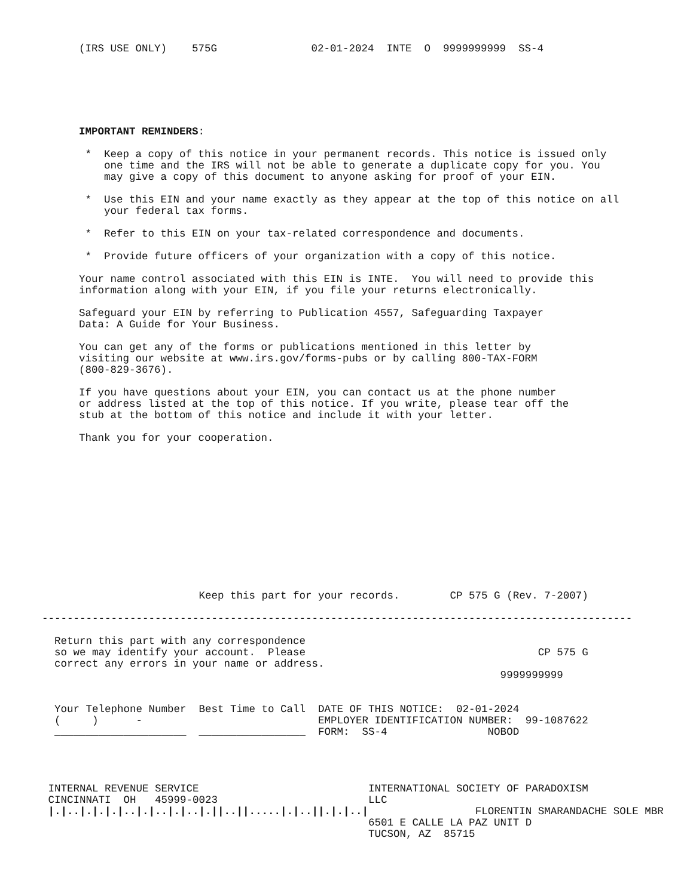(IRS USE ONLY)    575G               02-01-2024  INTE  O  9999999999  SS-4
IMPORTANT REMINDERS:

 *  Keep a copy of this notice in your permanent records. This notice is issued only
    one time and the IRS will not be able to generate a duplicate copy for you. You
    may give a copy of this document to anyone asking for proof of your EIN.

 *  Use this EIN and your name exactly as they appear at the top of this notice on all
    your federal tax forms.

 *  Refer to this EIN on your tax-related correspondence and documents.

 *  Provide future officers of your organization with a copy of this notice.

Your name control associated with this EIN is INTE.  You will need to provide this
information along with your EIN, if you file your returns electronically.

Safeguard your EIN by referring to Publication 4557, Safeguarding Taxpayer
Data: A Guide for Your Business.

You can get any of the forms or publications mentioned in this letter by
visiting our website at www.irs.gov/forms-pubs or by calling 800-TAX-FORM
(800-829-3676).

If you have questions about your EIN, you can contact us at the phone number
or address listed at the top of this notice. If you write, please tear off the
stub at the bottom of this notice and include it with your letter.

Thank you for your cooperation.
                         Keep this part for your records.        CP 575 G (Rev. 7-2007)

----------------------------------------------------------------------------------------------

  Return this part with any correspondence
  so we may identify your account.  Please                                     CP 575 G
  correct any errors in your name or address.
                                                                         9999999999


  Your Telephone Number  Best Time to Call  DATE OF THIS NOTICE:  02-01-2024
  (     )      -                            EMPLOYER IDENTIFICATION NUMBER:  99-1087622
  _____________________  _________________  FORM:  SS-4                NOBOD




 INTERNAL REVENUE SERVICE                           INTERNATIONAL SOCIETY OF PARADOXISM
 CINCINNATI  OH   45999-0023                        LLC
 |.|..|.|.|.|..|.|..|.|..|.||..||.....|.|..||.|.|..|                 FLORENTIN SMARANDACHE SOLE MBR
                                                    6501 E CALLE LA PAZ UNIT D
                                                    TUCSON, AZ  85715